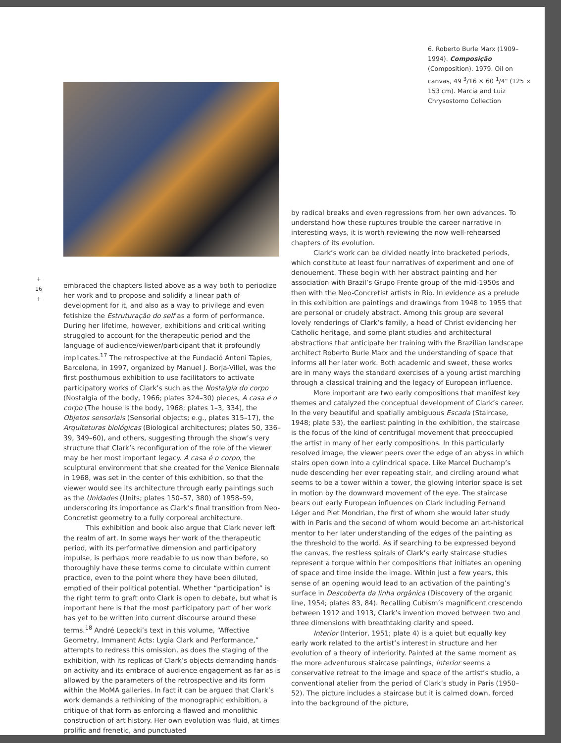6. Roberto Burle Marx (1909–1994). Composição (Composition). 1979. Oil on canvas, 49 <sup>3</sup>/16 × 60 <sup>1</sup>/4" (125 × 153 cm). Marcia and Luiz Chrysostomo Collection
+
16
+
embraced the chapters listed above as a way both to periodize her work and to propose and solidify a linear path of development for it, and also as a way to privilege and even fetishize the Estruturação do self as a form of performance. During her lifetime, however, exhibitions and critical writing struggled to account for the therapeutic period and the language of audience/viewer/participant that it profoundly implicates.<sup>17</sup> The retrospective at the Fundació Antoni Tàpies, Barcelona, in 1997, organized by Manuel J. Borja-Villel, was the first posthumous exhibition to use facilitators to activate participatory works of Clark’s such as the Nostalgia do corpo (Nostalgia of the body, 1966; plates 324–30) pieces, A casa é o corpo (The house is the body, 1968; plates 1–3, 334), the Objetos sensoriais (Sensorial objects; e.g., plates 315–17), the Arquiteturas biológicas (Biological architectures; plates 50, 336–39, 349–60), and others, suggesting through the show’s very structure that Clark’s reconfiguration of the role of the viewer may be her most important legacy. A casa é o corpo, the sculptural environment that she created for the Venice Biennale in 1968, was set in the center of this exhibition, so that the viewer would see its architecture through early paintings such as the Unidades (Units; plates 150–57, 380) of 1958–59, underscoring its importance as Clark’s final transition from Neo-Concretist geometry to a fully corporeal architecture.
This exhibition and book also argue that Clark never left the realm of art. In some ways her work of the therapeutic period, with its performative dimension and participatory impulse, is perhaps more readable to us now than before, so thoroughly have these terms come to circulate within current practice, even to the point where they have been diluted, emptied of their political potential. Whether “participation” is the right term to graft onto Clark is open to debate, but what is important here is that the most participatory part of her work has yet to be written into current discourse around these terms.<sup>18</sup> André Lepecki’s text in this volume, “Affective Geometry, Immanent Acts: Lygia Clark and Performance,” attempts to redress this omission, as does the staging of the exhibition, with its replicas of Clark’s objects demanding hands-on activity and its embrace of audience engagement as far as is allowed by the parameters of the retrospective and its form within the MoMA galleries. In fact it can be argued that Clark’s work demands a rethinking of the monographic exhibition, a critique of that form as enforcing a flawed and monolithic construction of art history. Her own evolution was fluid, at times prolific and frenetic, and punctuated
by radical breaks and even regressions from her own advances. To understand how these ruptures trouble the career narrative in interesting ways, it is worth reviewing the now well-rehearsed chapters of its evolution.
Clark’s work can be divided neatly into bracketed periods, which constitute at least four narratives of experiment and one of denouement. These begin with her abstract painting and her association with Brazil’s Grupo Frente group of the mid-1950s and then with the Neo-Concretist artists in Rio. In evidence as a prelude in this exhibition are paintings and drawings from 1948 to 1955 that are personal or crudely abstract. Among this group are several lovely renderings of Clark’s family, a head of Christ evidencing her Catholic heritage, and some plant studies and architectural abstractions that anticipate her training with the Brazilian landscape architect Roberto Burle Marx and the understanding of space that informs all her later work. Both academic and sweet, these works are in many ways the standard exercises of a young artist marching through a classical training and the legacy of European influence.
More important are two early compositions that manifest key themes and catalyzed the conceptual development of Clark’s career. In the very beautiful and spatially ambiguous Escada (Staircase, 1948; plate 53), the earliest painting in the exhibition, the staircase is the focus of the kind of centrifugal movement that preoccupied the artist in many of her early compositions. In this particularly resolved image, the viewer peers over the edge of an abyss in which stairs open down into a cylindrical space. Like Marcel Duchamp’s nude descending her ever repeating stair, and circling around what seems to be a tower within a tower, the glowing interior space is set in motion by the downward movement of the eye. The staircase bears out early European influences on Clark including Fernand Léger and Piet Mondrian, the first of whom she would later study with in Paris and the second of whom would become an art-historical mentor to her later understanding of the edges of the painting as the threshold to the world. As if searching to be expressed beyond the canvas, the restless spirals of Clark’s early staircase studies represent a torque within her compositions that initiates an opening of space and time inside the image. Within just a few years, this sense of an opening would lead to an activation of the painting’s surface in Descoberta da linha orgânica (Discovery of the organic line, 1954; plates 83, 84). Recalling Cubism’s magnificent crescendo between 1912 and 1913, Clark’s invention moved between two and three dimensions with breathtaking clarity and speed.
Interior (Interior, 1951; plate 4) is a quiet but equally key early work related to the artist’s interest in structure and her evolution of a theory of interiority. Painted at the same moment as the more adventurous staircase paintings, Interior seems a conservative retreat to the image and space of the artist’s studio, a conventional atelier from the period of Clark’s study in Paris (1950–52). The picture includes a staircase but it is calmed down, forced into the background of the picture,